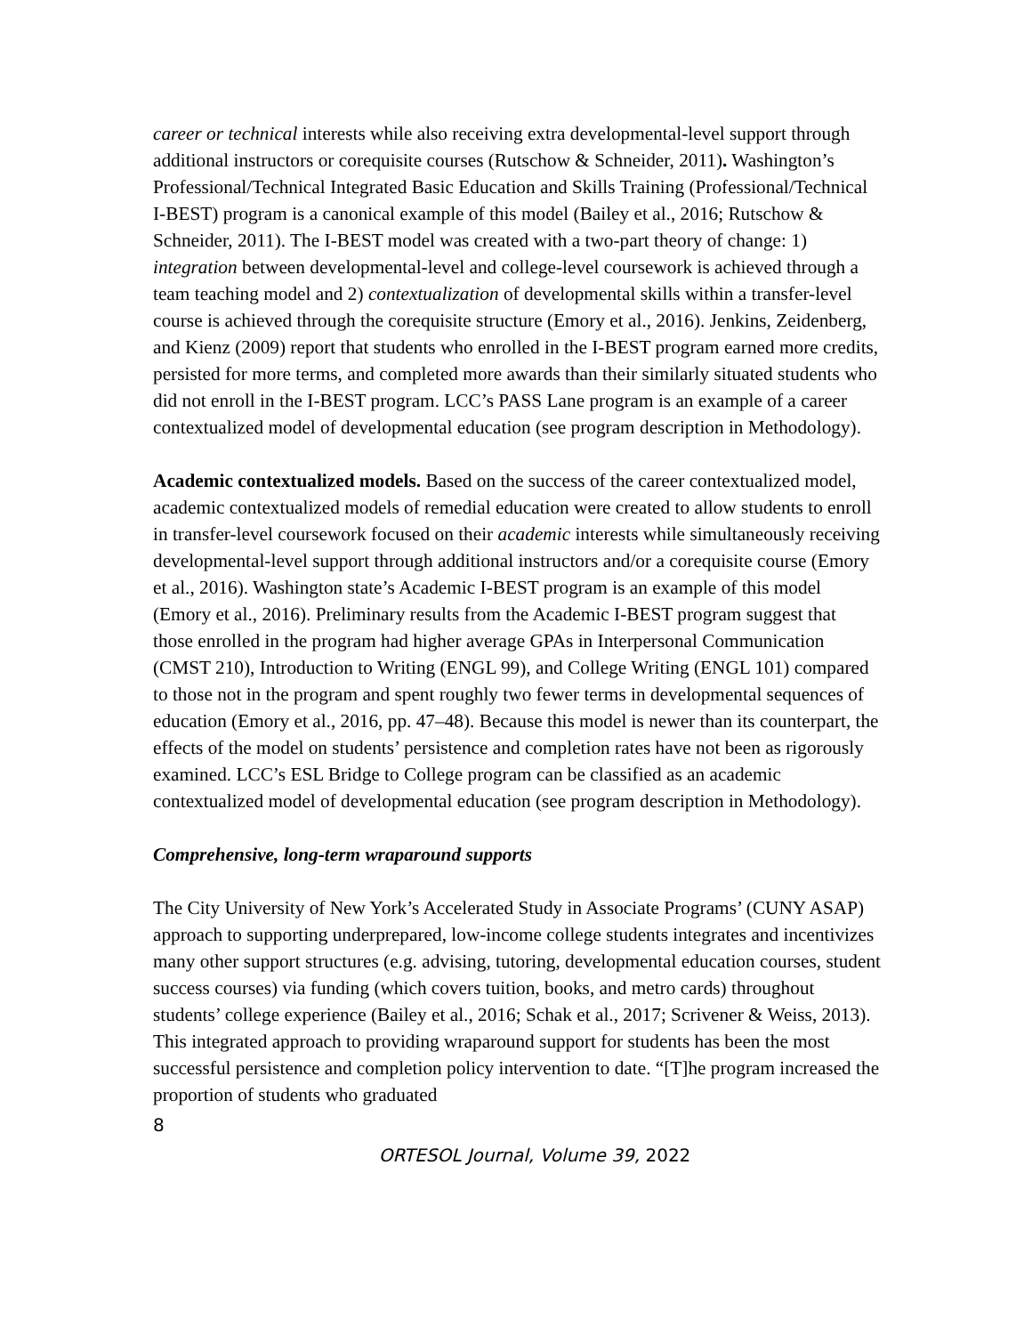career or technical interests while also receiving extra developmental-level support through additional instructors or corequisite courses (Rutschow & Schneider, 2011). Washington’s Professional/Technical Integrated Basic Education and Skills Training (Professional/Technical I-BEST) program is a canonical example of this model (Bailey et al., 2016; Rutschow & Schneider, 2011). The I-BEST model was created with a two-part theory of change: 1) integration between developmental-level and college-level coursework is achieved through a team teaching model and 2) contextualization of developmental skills within a transfer-level course is achieved through the corequisite structure (Emory et al., 2016). Jenkins, Zeidenberg, and Kienz (2009) report that students who enrolled in the I-BEST program earned more credits, persisted for more terms, and completed more awards than their similarly situated students who did not enroll in the I-BEST program. LCC’s PASS Lane program is an example of a career contextualized model of developmental education (see program description in Methodology).
Academic contextualized models. Based on the success of the career contextualized model, academic contextualized models of remedial education were created to allow students to enroll in transfer-level coursework focused on their academic interests while simultaneously receiving developmental-level support through additional instructors and/or a corequisite course (Emory et al., 2016). Washington state’s Academic I-BEST program is an example of this model (Emory et al., 2016). Preliminary results from the Academic I-BEST program suggest that those enrolled in the program had higher average GPAs in Interpersonal Communication (CMST 210), Introduction to Writing (ENGL 99), and College Writing (ENGL 101) compared to those not in the program and spent roughly two fewer terms in developmental sequences of education (Emory et al., 2016, pp. 47–48). Because this model is newer than its counterpart, the effects of the model on students’ persistence and completion rates have not been as rigorously examined. LCC’s ESL Bridge to College program can be classified as an academic contextualized model of developmental education (see program description in Methodology).
Comprehensive, long-term wraparound supports
The City University of New York’s Accelerated Study in Associate Programs’ (CUNY ASAP) approach to supporting underprepared, low-income college students integrates and incentivizes many other support structures (e.g. advising, tutoring, developmental education courses, student success courses) via funding (which covers tuition, books, and metro cards) throughout students’ college experience (Bailey et al., 2016; Schak et al., 2017; Scrivener & Weiss, 2013). This integrated approach to providing wraparound support for students has been the most successful persistence and completion policy intervention to date. “[T]he program increased the proportion of students who graduated
8
ORTESOL Journal, Volume 39, 2022